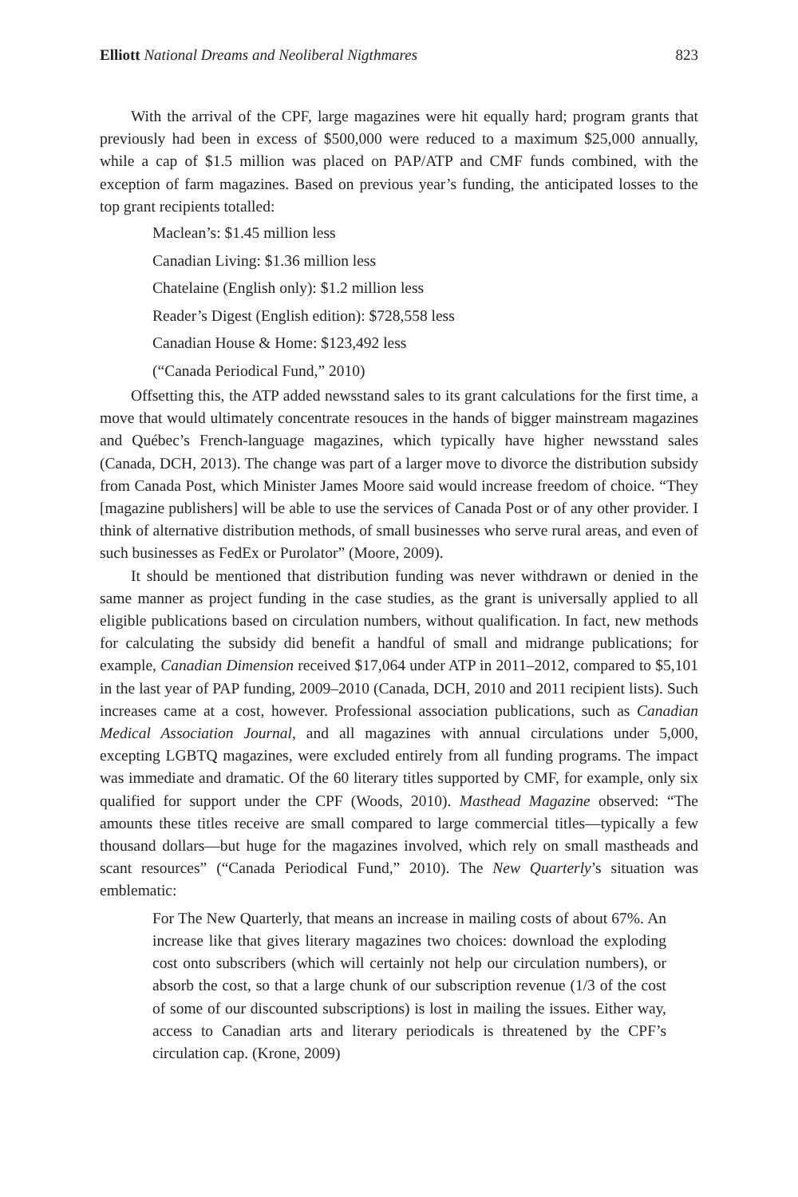Elliott National Dreams and Neoliberal Nigthmares 823
With the arrival of the CPF, large magazines were hit equally hard; program grants that previously had been in excess of $500,000 were reduced to a maximum $25,000 annually, while a cap of $1.5 million was placed on PAP/ATP and CMF funds combined, with the exception of farm magazines. Based on previous year’s funding, the anticipated losses to the top grant recipients totalled:
Maclean’s: $1.45 million less
Canadian Living: $1.36 million less
Chatelaine (English only): $1.2 million less
Reader’s Digest (English edition): $728,558 less
Canadian House & Home: $123,492 less
(“Canada Periodical Fund,” 2010)
Offsetting this, the ATP added newsstand sales to its grant calculations for the first time, a move that would ultimately concentrate resouces in the hands of bigger mainstream magazines and Québec’s French-language magazines, which typically have higher newsstand sales (Canada, DCH, 2013). The change was part of a larger move to divorce the distribution subsidy from Canada Post, which Minister James Moore said would increase freedom of choice. “They [magazine publishers] will be able to use the services of Canada Post or of any other provider. I think of alternative distribution methods, of small businesses who serve rural areas, and even of such businesses as FedEx or Purolator” (Moore, 2009).
It should be mentioned that distribution funding was never withdrawn or denied in the same manner as project funding in the case studies, as the grant is universally applied to all eligible publications based on circulation numbers, without qualification. In fact, new methods for calculating the subsidy did benefit a handful of small and midrange publications; for example, Canadian Dimension received $17,064 under ATP in 2011–2012, compared to $5,101 in the last year of PAP funding, 2009–2010 (Canada, DCH, 2010 and 2011 recipient lists). Such increases came at a cost, however. Professional association publications, such as Canadian Medical Association Journal, and all magazines with annual circulations under 5,000, excepting LGBTQ magazines, were excluded entirely from all funding programs. The impact was immediate and dramatic. Of the 60 literary titles supported by CMF, for example, only six qualified for support under the CPF (Woods, 2010). Masthead Magazine observed: “The amounts these titles receive are small compared to large commercial titles—typically a few thousand dollars—but huge for the magazines involved, which rely on small mastheads and scant resources” (“Canada Periodical Fund,” 2010). The New Quarterly’s situation was emblematic:
For The New Quarterly, that means an increase in mailing costs of about 67%. An increase like that gives literary magazines two choices: download the exploding cost onto subscribers (which will certainly not help our circulation numbers), or absorb the cost, so that a large chunk of our subscription revenue (1/3 of the cost of some of our discounted subscriptions) is lost in mailing the issues. Either way, access to Canadian arts and literary periodicals is threatened by the CPF’s circulation cap. (Krone, 2009)